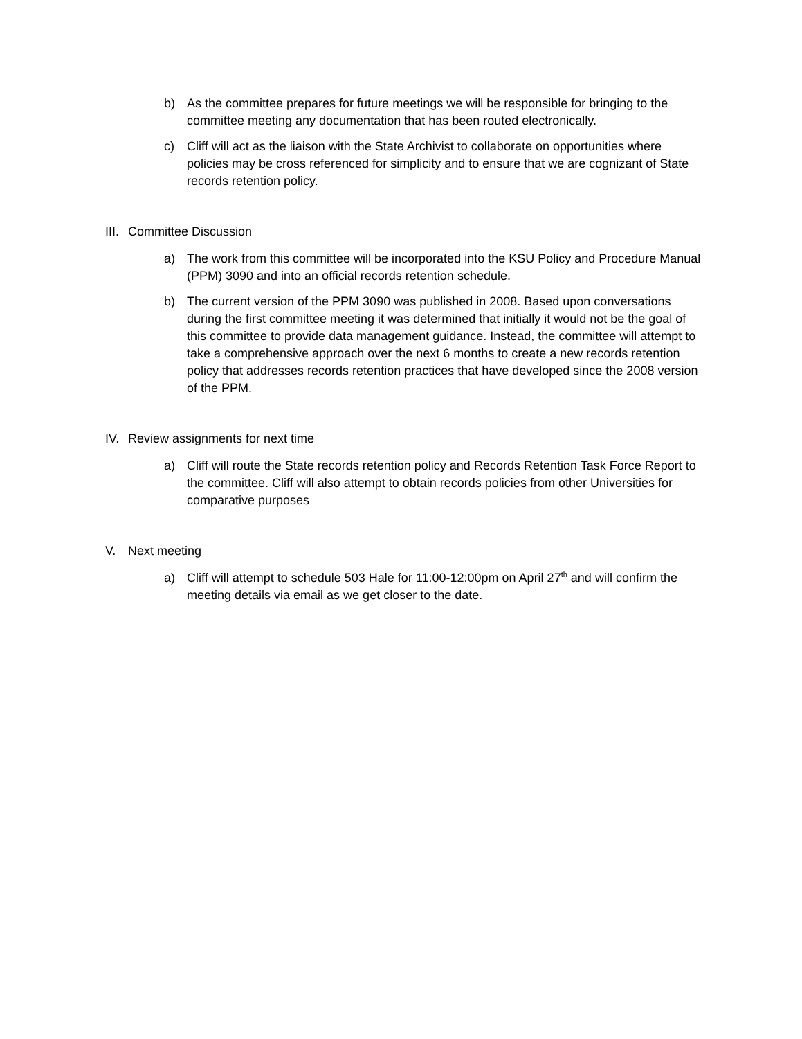b) As the committee prepares for future meetings we will be responsible for bringing to the committee meeting any documentation that has been routed electronically.
c) Cliff will act as the liaison with the State Archivist to collaborate on opportunities where policies may be cross referenced for simplicity and to ensure that we are cognizant of State records retention policy.
III. Committee Discussion
a) The work from this committee will be incorporated into the KSU Policy and Procedure Manual (PPM) 3090 and into an official records retention schedule.
b) The current version of the PPM 3090 was published in 2008. Based upon conversations during the first committee meeting it was determined that initially it would not be the goal of this committee to provide data management guidance. Instead, the committee will attempt to take a comprehensive approach over the next 6 months to create a new records retention policy that addresses records retention practices that have developed since the 2008 version of the PPM.
IV. Review assignments for next time
a) Cliff will route the State records retention policy and Records Retention Task Force Report to the committee. Cliff will also attempt to obtain records policies from other Universities for comparative purposes
V. Next meeting
a) Cliff will attempt to schedule 503 Hale for 11:00-12:00pm on April 27<sup>th</sup> and will confirm the meeting details via email as we get closer to the date.